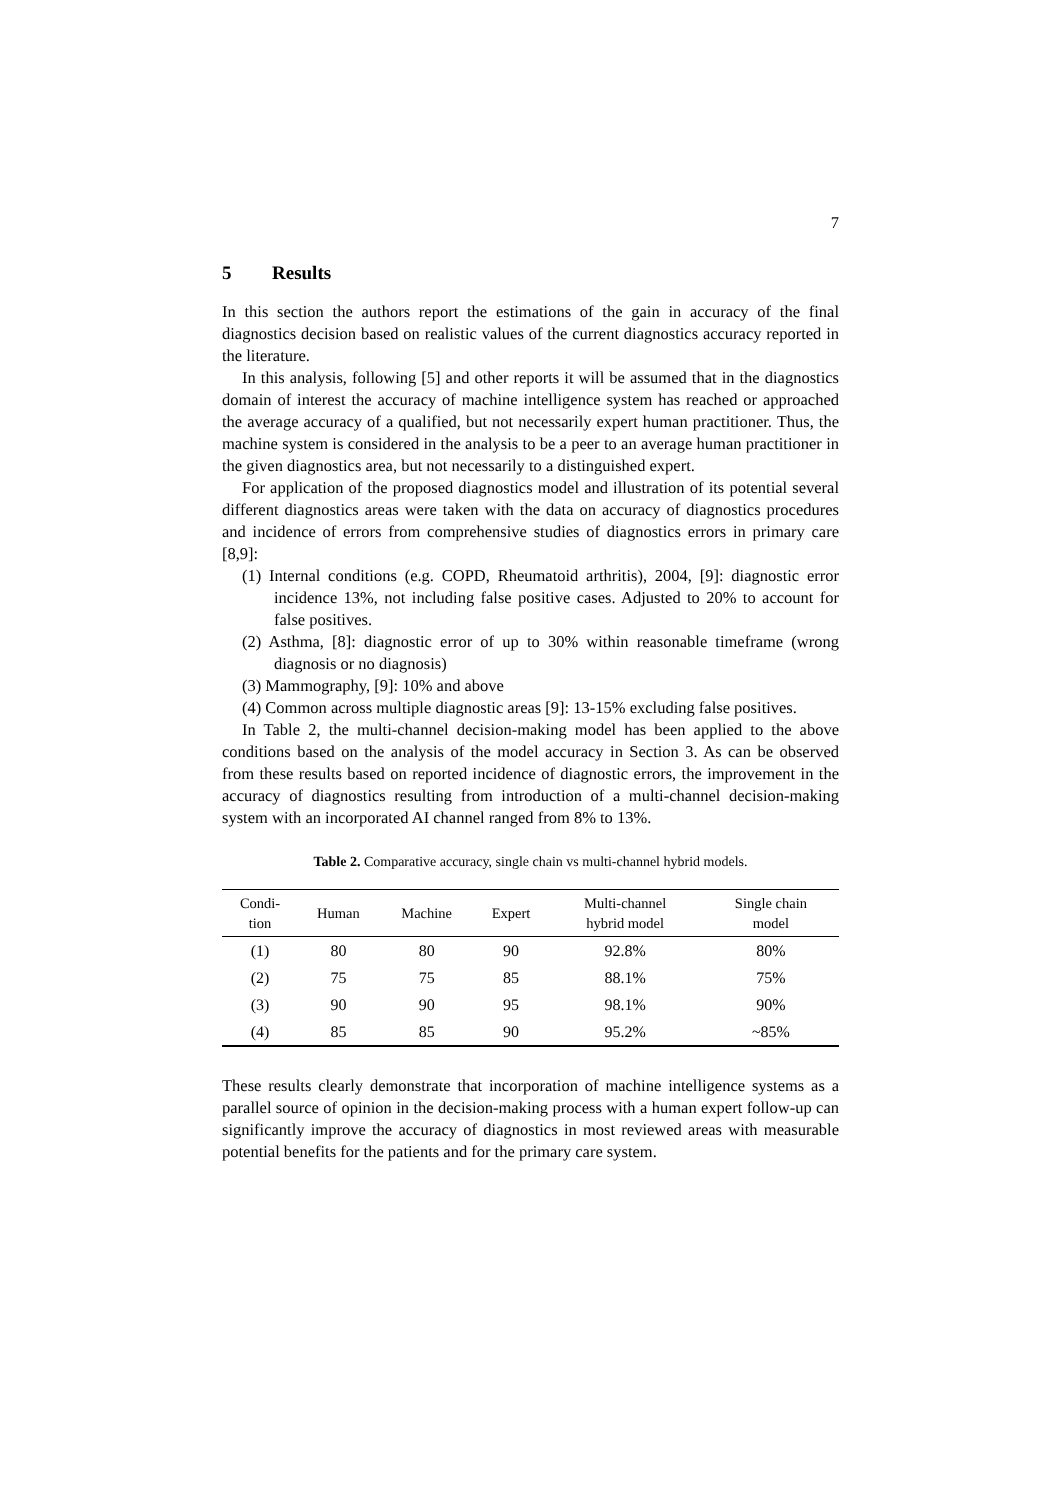7
5 Results
In this section the authors report the estimations of the gain in accuracy of the final diagnostics decision based on realistic values of the current diagnostics accuracy reported in the literature.
In this analysis, following [5] and other reports it will be assumed that in the diagnostics domain of interest the accuracy of machine intelligence system has reached or approached the average accuracy of a qualified, but not necessarily expert human practitioner. Thus, the machine system is considered in the analysis to be a peer to an average human practitioner in the given diagnostics area, but not necessarily to a distinguished expert.
For application of the proposed diagnostics model and illustration of its potential several different diagnostics areas were taken with the data on accuracy of diagnostics procedures and incidence of errors from comprehensive studies of diagnostics errors in primary care [8,9]:
(1) Internal conditions (e.g. COPD, Rheumatoid arthritis), 2004, [9]: diagnostic error incidence 13%, not including false positive cases. Adjusted to 20% to account for false positives.
(2) Asthma, [8]: diagnostic error of up to 30% within reasonable timeframe (wrong diagnosis or no diagnosis)
(3) Mammography, [9]: 10% and above
(4) Common across multiple diagnostic areas [9]: 13-15% excluding false positives.
In Table 2, the multi-channel decision-making model has been applied to the above conditions based on the analysis of the model accuracy in Section 3. As can be observed from these results based on reported incidence of diagnostic errors, the improvement in the accuracy of diagnostics resulting from introduction of a multi-channel decision-making system with an incorporated AI channel ranged from 8% to 13%.
Table 2. Comparative accuracy, single chain vs multi-channel hybrid models.
| Condi- tion | Human | Machine | Expert | Multi-channel hybrid model | Single chain model |
| --- | --- | --- | --- | --- | --- |
| (1) | 80 | 80 | 90 | 92.8% | 80% |
| (2) | 75 | 75 | 85 | 88.1% | 75% |
| (3) | 90 | 90 | 95 | 98.1% | 90% |
| (4) | 85 | 85 | 90 | 95.2% | ~85% |
These results clearly demonstrate that incorporation of machine intelligence systems as a parallel source of opinion in the decision-making process with a human expert follow-up can significantly improve the accuracy of diagnostics in most reviewed areas with measurable potential benefits for the patients and for the primary care system.